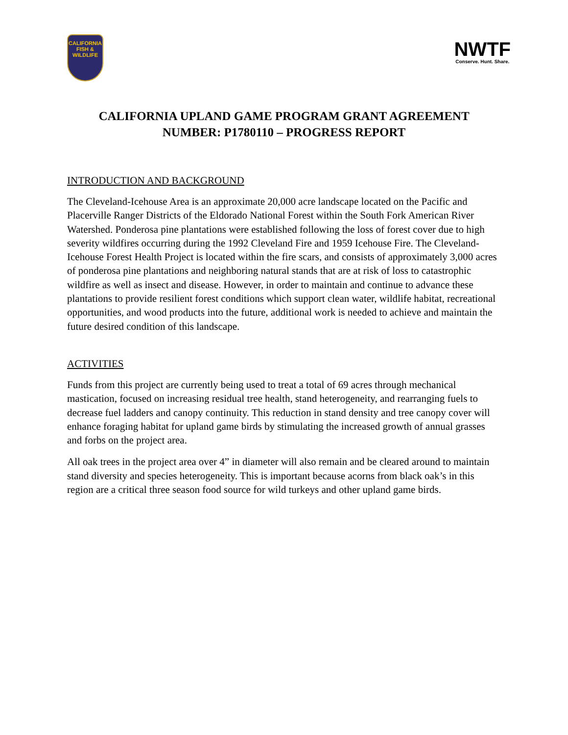CALIFORNIA
FISH &
WILDLIFE
NWTF
Conserve. Hunt. Share.
CALIFORNIA UPLAND GAME PROGRAM GRANT AGREEMENT
NUMBER: P1780110 – PROGRESS REPORT
INTRODUCTION AND BACKGROUND
The Cleveland-Icehouse Area is an approximate 20,000 acre landscape located on the Pacific and Placerville Ranger Districts of the Eldorado National Forest within the South Fork American River Watershed. Ponderosa pine plantations were established following the loss of forest cover due to high severity wildfires occurring during the 1992 Cleveland Fire and 1959 Icehouse Fire. The Cleveland-Icehouse Forest Health Project is located within the fire scars, and consists of approximately 3,000 acres of ponderosa pine plantations and neighboring natural stands that are at risk of loss to catastrophic wildfire as well as insect and disease. However, in order to maintain and continue to advance these plantations to provide resilient forest conditions which support clean water, wildlife habitat, recreational opportunities, and wood products into the future, additional work is needed to achieve and maintain the future desired condition of this landscape.
ACTIVITIES
Funds from this project are currently being used to treat a total of 69 acres through mechanical mastication, focused on increasing residual tree health, stand heterogeneity, and rearranging fuels to decrease fuel ladders and canopy continuity. This reduction in stand density and tree canopy cover will enhance foraging habitat for upland game birds by stimulating the increased growth of annual grasses and forbs on the project area.
All oak trees in the project area over 4” in diameter will also remain and be cleared around to maintain stand diversity and species heterogeneity. This is important because acorns from black oak’s in this region are a critical three season food source for wild turkeys and other upland game birds.